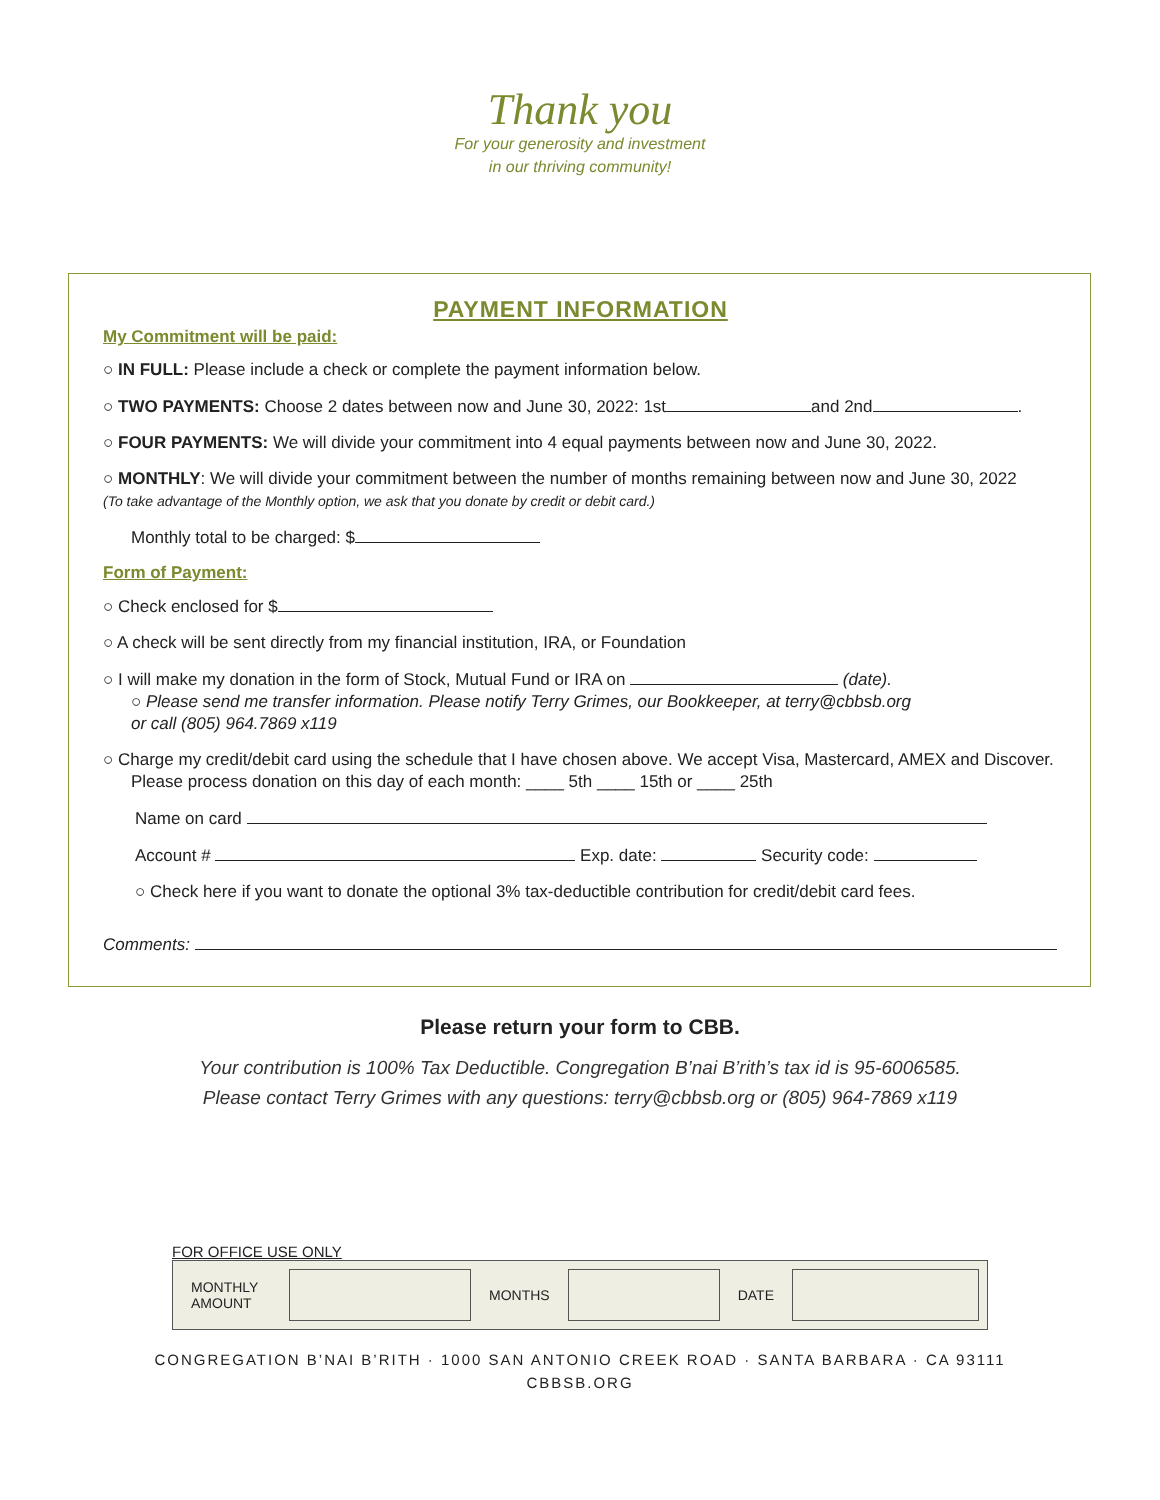Thank you
For your generosity and investment
in our thriving community!
PAYMENT INFORMATION
My Commitment will be paid:
○ IN FULL: Please include a check or complete the payment information below.
○ TWO PAYMENTS: Choose 2 dates between now and June 30, 2022: 1st and 2nd .
○ FOUR PAYMENTS: We will divide your commitment into 4 equal payments between now and June 30, 2022.
○ MONTHLY: We will divide your commitment between the number of months remaining between now and June 30, 2022
(To take advantage of the Monthly option, we ask that you donate by credit or debit card.)
Monthly total to be charged: $
Form of Payment:
○ Check enclosed for $
○ A check will be sent directly from my financial institution, IRA, or Foundation
○ I will make my donation in the form of Stock, Mutual Fund or IRA on (date).
○ Please send me transfer information. Please notify Terry Grimes, our Bookkeeper, at terry@cbbsb.org
or call (805) 964.7869 x119
○ Charge my credit/debit card using the schedule that I have chosen above. We accept Visa, Mastercard, AMEX and Discover.
Please process donation on this day of each month: ____ 5th ____ 15th or ____ 25th
Name on card
Account # Exp. date: Security code:
○ Check here if you want to donate the optional 3% tax-deductible contribution for credit/debit card fees.
Comments:
Please return your form to CBB.
Your contribution is 100% Tax Deductible. Congregation B’nai B’rith’s tax id is 95-6006585.
Please contact Terry Grimes with any questions: terry@cbbsb.org or (805) 964-7869 x119
FOR OFFICE USE ONLY
| MONTHLY AMOUNT | | MONTHS | | DATE | |
CONGREGATION B’NAI B’RITH · 1000 SAN ANTONIO CREEK ROAD · SANTA BARBARA · CA 93111
CBBSB.ORG